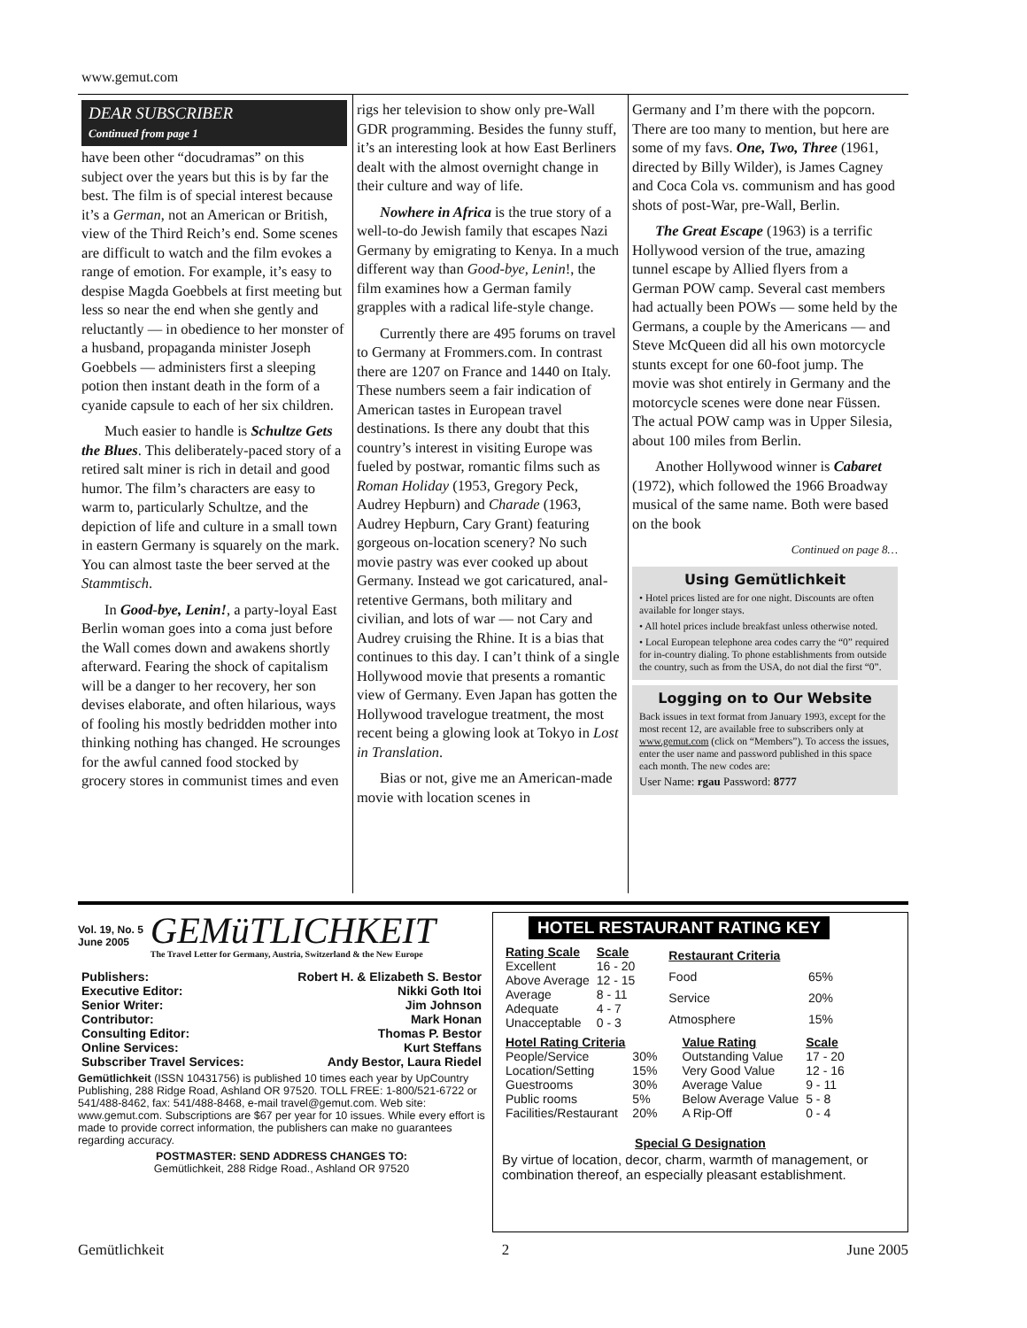www.gemut.com
DEAR SUBSCRIBER
Continued from page 1
have been other “docudramas” on this subject over the years but this is by far the best. The film is of special interest because it’s a German, not an American or British, view of the Third Reich’s end. Some scenes are difficult to watch and the film evokes a range of emotion. For example, it’s easy to despise Magda Goebbels at first meeting but less so near the end when she gently and reluctantly — in obedience to her monster of a husband, propaganda minister Joseph Goebbels — administers first a sleeping potion then instant death in the form of a cyanide capsule to each of her six children.
Much easier to handle is Schultze Gets the Blues. This deliberately-paced story of a retired salt miner is rich in detail and good humor. The film’s characters are easy to warm to, particularly Schultze, and the depiction of life and culture in a small town in eastern Germany is squarely on the mark. You can almost taste the beer served at the Stammtisch.
In Good-bye, Lenin!, a party-loyal East Berlin woman goes into a coma just before the Wall comes down and awakens shortly afterward. Fearing the shock of capitalism will be a danger to her recovery, her son devises elaborate, and often hilarious, ways of fooling his mostly bedridden mother into thinking nothing has changed. He scrounges for the awful canned food stocked by grocery stores in communist times and even
rigs her television to show only pre-Wall GDR programming. Besides the funny stuff, it’s an interesting look at how East Berliners dealt with the almost overnight change in their culture and way of life.
Nowhere in Africa is the true story of a well-to-do Jewish family that escapes Nazi Germany by emigrating to Kenya. In a much different way than Good-bye, Lenin!, the film examines how a German family grapples with a radical life-style change.
Currently there are 495 forums on travel to Germany at Frommers.com. In contrast there are 1207 on France and 1440 on Italy. These numbers seem a fair indication of American tastes in European travel destinations. Is there any doubt that this country’s interest in visiting Europe was fueled by postwar, romantic films such as Roman Holiday (1953, Gregory Peck, Audrey Hepburn) and Charade (1963, Audrey Hepburn, Cary Grant) featuring gorgeous on-location scenery? No such movie pastry was ever cooked up about Germany. Instead we got caricatured, anal-retentive Germans, both military and civilian, and lots of war — not Cary and Audrey cruising the Rhine. It is a bias that continues to this day. I can’t think of a single Hollywood movie that presents a romantic view of Germany. Even Japan has gotten the Hollywood travelogue treatment, the most recent being a glowing look at Tokyo in Lost in Translation.
Bias or not, give me an American-made movie with location scenes in
Germany and I’m there with the popcorn. There are too many to mention, but here are some of my favs. One, Two, Three (1961, directed by Billy Wilder), is James Cagney and Coca Cola vs. communism and has good shots of post-War, pre-Wall, Berlin.
The Great Escape (1963) is a terrific Hollywood version of the true, amazing tunnel escape by Allied flyers from a German POW camp. Several cast members had actually been POWs — some held by the Germans, a couple by the Americans — and Steve McQueen did all his own motorcycle stunts except for one 60-foot jump. The movie was shot entirely in Germany and the motorcycle scenes were done near Füssen. The actual POW camp was in Upper Silesia, about 100 miles from Berlin.
Another Hollywood winner is Cabaret (1972), which followed the 1966 Broadway musical of the same name. Both were based on the book
Continued on page 8…
Using Gemütlichkeit
• Hotel prices listed are for one night. Discounts are often available for longer stays.
• All hotel prices include breakfast unless otherwise noted.
• Local European telephone area codes carry the “0” required for in-country dialing. To phone establishments from outside the country, such as from the USA, do not dial the first “0”.
Logging on to Our Website
Back issues in text format from January 1993, except for the most recent 12, are available free to subscribers only at www.gemut.com (click on “Members”). To access the issues, enter the user name and password published in this space each month. The new codes are:
User Name: rgau Password: 8777
Vol. 19, No. 5
June 2005
GEMüTLICHKEIT
The Travel Letter for Germany, Austria, Switzerland & the New Europe
| Publishers: | Robert H. & Elizabeth S. Bestor |
| Executive Editor: | Nikki Goth Itoi |
| Senior Writer: | Jim Johnson |
| Contributor: | Mark Honan |
| Consulting Editor: | Thomas P. Bestor |
| Online Services: | Kurt Steffans |
| Subscriber Travel Services: | Andy Bestor, Laura Riedel |
Gemütlichkeit (ISSN 10431756) is published 10 times each year by UpCountry Publishing, 288 Ridge Road, Ashland OR 97520. TOLL FREE: 1-800/521-6722 or 541/488-8462, fax: 541/488-8468, e-mail travel@gemut.com. Web site: www.gemut.com. Subscriptions are $67 per year for 10 issues. While every effort is made to provide correct information, the publishers can make no guarantees regarding accuracy.
POSTMASTER: SEND ADDRESS CHANGES TO:
Gemütlichkeit, 288 Ridge Road., Ashland OR 97520
HOTEL RESTAURANT RATING KEY
| Rating Scale | Scale |
| --- | --- |
| Excellent | 16 - 20 |
| Above Average | 12 - 15 |
| Average | 8 - 11 |
| Adequate | 4 - 7 |
| Unacceptable | 0 - 3 |
| Restaurant Criteria | |
| --- | --- |
| Food | 65% |
| Service | 20% |
| Atmosphere | 15% |
| Hotel Rating Criteria | |
| --- | --- |
| People/Service | 30% |
| Location/Setting | 15% |
| Guestrooms | 30% |
| Public rooms | 5% |
| Facilities/Restaurant | 20% |
| Value Rating | Scale |
| --- | --- |
| Outstanding Value | 17 - 20 |
| Very Good Value | 12 - 16 |
| Average Value | 9 - 11 |
| Below Average Value | 5 - 8 |
| A Rip-Off | 0 - 4 |
Special G Designation
By virtue of location, decor, charm, warmth of management, or combination thereof, an especially pleasant establishment.
Gemütlichkeit 2 June 2005